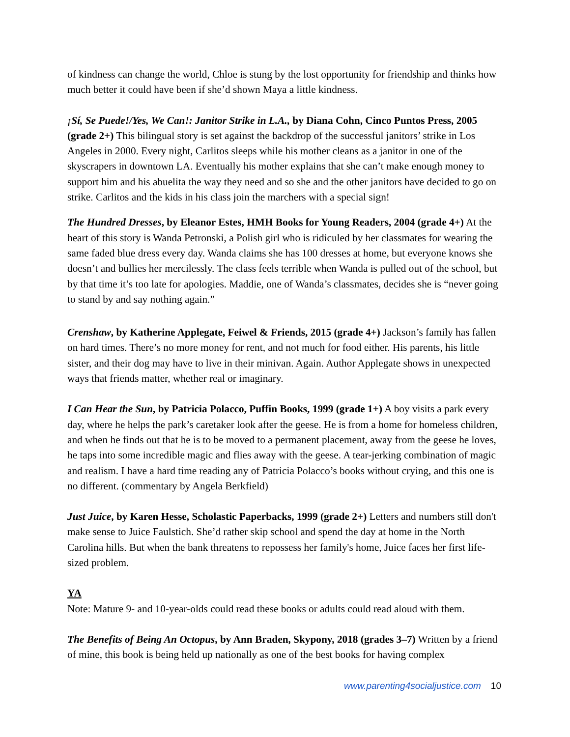of kindness can change the world, Chloe is stung by the lost opportunity for friendship and thinks how much better it could have been if she’d shown Maya a little kindness.
¡Sí, Se Puede!/Yes, We Can!: Janitor Strike in L.A., by Diana Cohn, Cinco Puntos Press, 2005 (grade 2+) This bilingual story is set against the backdrop of the successful janitors’ strike in Los Angeles in 2000. Every night, Carlitos sleeps while his mother cleans as a janitor in one of the skyscrapers in downtown LA. Eventually his mother explains that she can’t make enough money to support him and his abuelita the way they need and so she and the other janitors have decided to go on strike. Carlitos and the kids in his class join the marchers with a special sign!
The Hundred Dresses, by Eleanor Estes, HMH Books for Young Readers, 2004 (grade 4+) At the heart of this story is Wanda Petronski, a Polish girl who is ridiculed by her classmates for wearing the same faded blue dress every day. Wanda claims she has 100 dresses at home, but everyone knows she doesn’t and bullies her mercilessly. The class feels terrible when Wanda is pulled out of the school, but by that time it’s too late for apologies. Maddie, one of Wanda’s classmates, decides she is “never going to stand by and say nothing again.”
Crenshaw, by Katherine Applegate, Feiwel & Friends, 2015 (grade 4+) Jackson’s family has fallen on hard times. There’s no more money for rent, and not much for food either. His parents, his little sister, and their dog may have to live in their minivan. Again. Author Applegate shows in unexpected ways that friends matter, whether real or imaginary.
I Can Hear the Sun, by Patricia Polacco, Puffin Books, 1999 (grade 1+) A boy visits a park every day, where he helps the park’s caretaker look after the geese. He is from a home for homeless children, and when he finds out that he is to be moved to a permanent placement, away from the geese he loves, he taps into some incredible magic and flies away with the geese. A tear-jerking combination of magic and realism. I have a hard time reading any of Patricia Polacco’s books without crying, and this one is no different. (commentary by Angela Berkfield)
Just Juice, by Karen Hesse, Scholastic Paperbacks, 1999 (grade 2+) Letters and numbers still don't make sense to Juice Faulstich. She’d rather skip school and spend the day at home in the North Carolina hills. But when the bank threatens to repossess her family's home, Juice faces her first life-sized problem.
YA
Note: Mature 9- and 10-year-olds could read these books or adults could read aloud with them.
The Benefits of Being An Octopus, by Ann Braden, Skypony, 2018 (grades 3–7) Written by a friend of mine, this book is being held up nationally as one of the best books for having complex
www.parenting4socialjustice.com 10